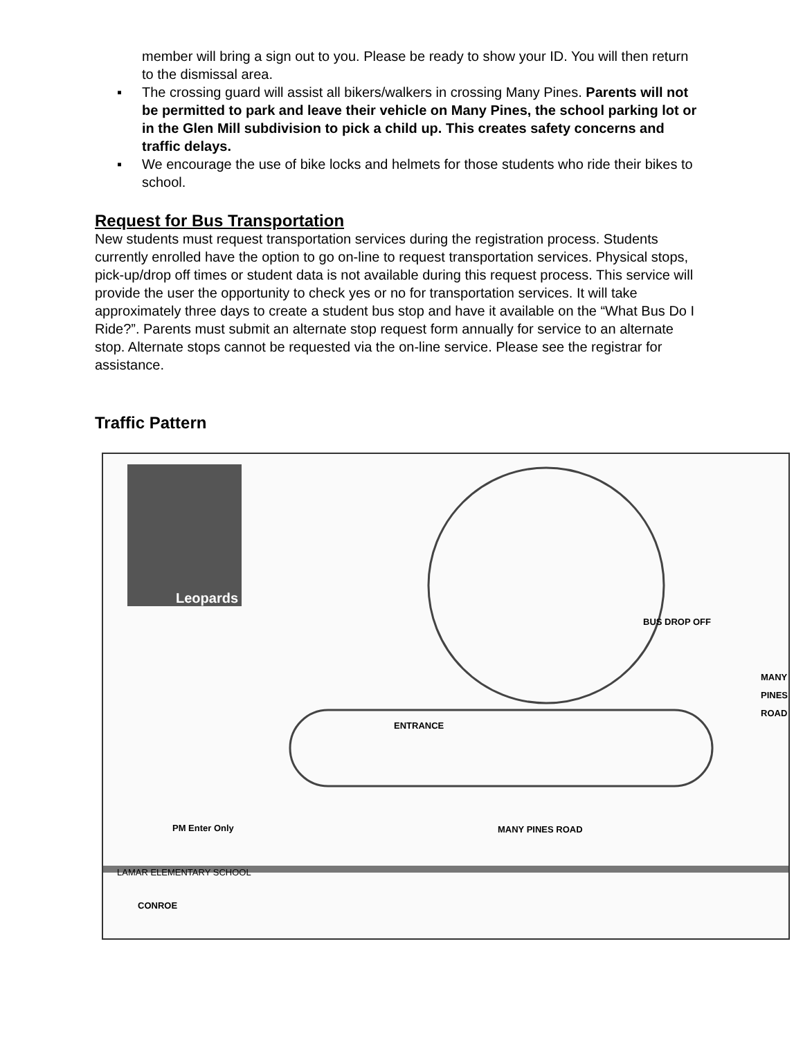member will bring a sign out to you. Please be ready to show your ID. You will then return to the dismissal area.
▪ The crossing guard will assist all bikers/walkers in crossing Many Pines. Parents will not be permitted to park and leave their vehicle on Many Pines, the school parking lot or in the Glen Mill subdivision to pick a child up. This creates safety concerns and traffic delays.
▪ We encourage the use of bike locks and helmets for those students who ride their bikes to school.
Request for Bus Transportation
New students must request transportation services during the registration process. Students currently enrolled have the option to go on-line to request transportation services. Physical stops, pick-up/drop off times or student data is not available during this request process. This service will provide the user the opportunity to check yes or no for transportation services. It will take approximately three days to create a student bus stop and have it available on the “What Bus Do I Ride?”. Parents must submit an alternate stop request form annually for service to an alternate stop. Alternate stops cannot be requested via the on-line service. Please see the registrar for assistance.
Traffic Pattern
Leopards
ENTRANCE
BUS DROP OFF
MANY PINES ROAD
PM Enter Only MANY PINES ROAD
LAMAR ELEMENTARY SCHOOL
CONROE